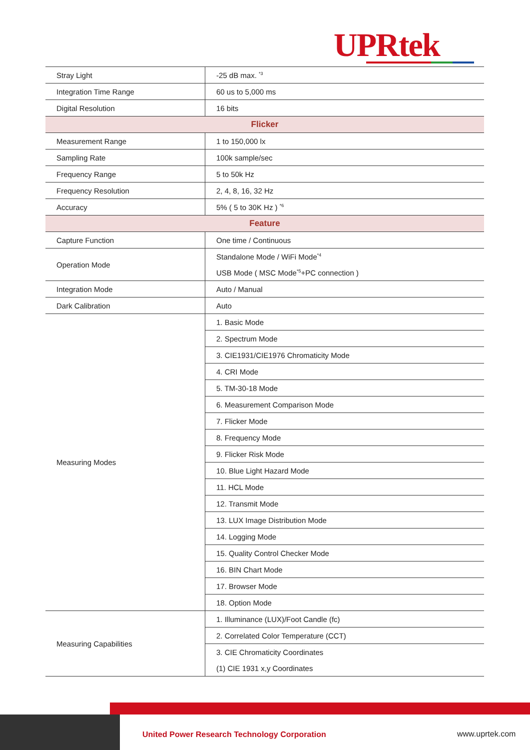UPRtek
| Stray Light | -25 dB max. <sup>*3</sup> |
| Integration Time Range | 60 us to 5,000 ms |
| Digital Resolution | 16 bits |
| Flicker | |
| Measurement Range | 1 to 150,000 lx |
| Sampling Rate | 100k sample/sec |
| Frequency Range | 5 to 50k Hz |
| Frequency Resolution | 2, 4, 8, 16, 32 Hz |
| Accuracy | 5% ( 5 to 30K Hz ) <sup>*6</sup> |
| Feature | |
| Capture Function | One time / Continuous |
| Operation Mode | Standalone Mode / WiFi Mode<sup>*4</sup> |
| | USB Mode ( MSC Mode<sup>*5</sup>+PC connection ) |
| Integration Mode | Auto / Manual |
| Dark Calibration | Auto |
| Measuring Modes | 1. Basic Mode |
| | 2. Spectrum Mode |
| | 3. CIE1931/CIE1976 Chromaticity Mode |
| | 4. CRI Mode |
| | 5. TM-30-18 Mode |
| | 6. Measurement Comparison Mode |
| | 7. Flicker Mode |
| | 8. Frequency Mode |
| | 9. Flicker Risk Mode |
| | 10. Blue Light Hazard Mode |
| | 11. HCL Mode |
| | 12. Transmit Mode |
| | 13. LUX Image Distribution Mode |
| | 14. Logging Mode |
| | 15. Quality Control Checker Mode |
| | 16. BIN Chart Mode |
| | 17. Browser Mode |
| | 18. Option Mode |
| Measuring Capabilities | 1. Illuminance (LUX)/Foot Candle (fc) |
| | 2. Correlated Color Temperature (CCT) |
| | 3. CIE Chromaticity Coordinates |
| | (1) CIE 1931 x,y Coordinates |
United Power Research Technology Corporation
www.uprtek.com